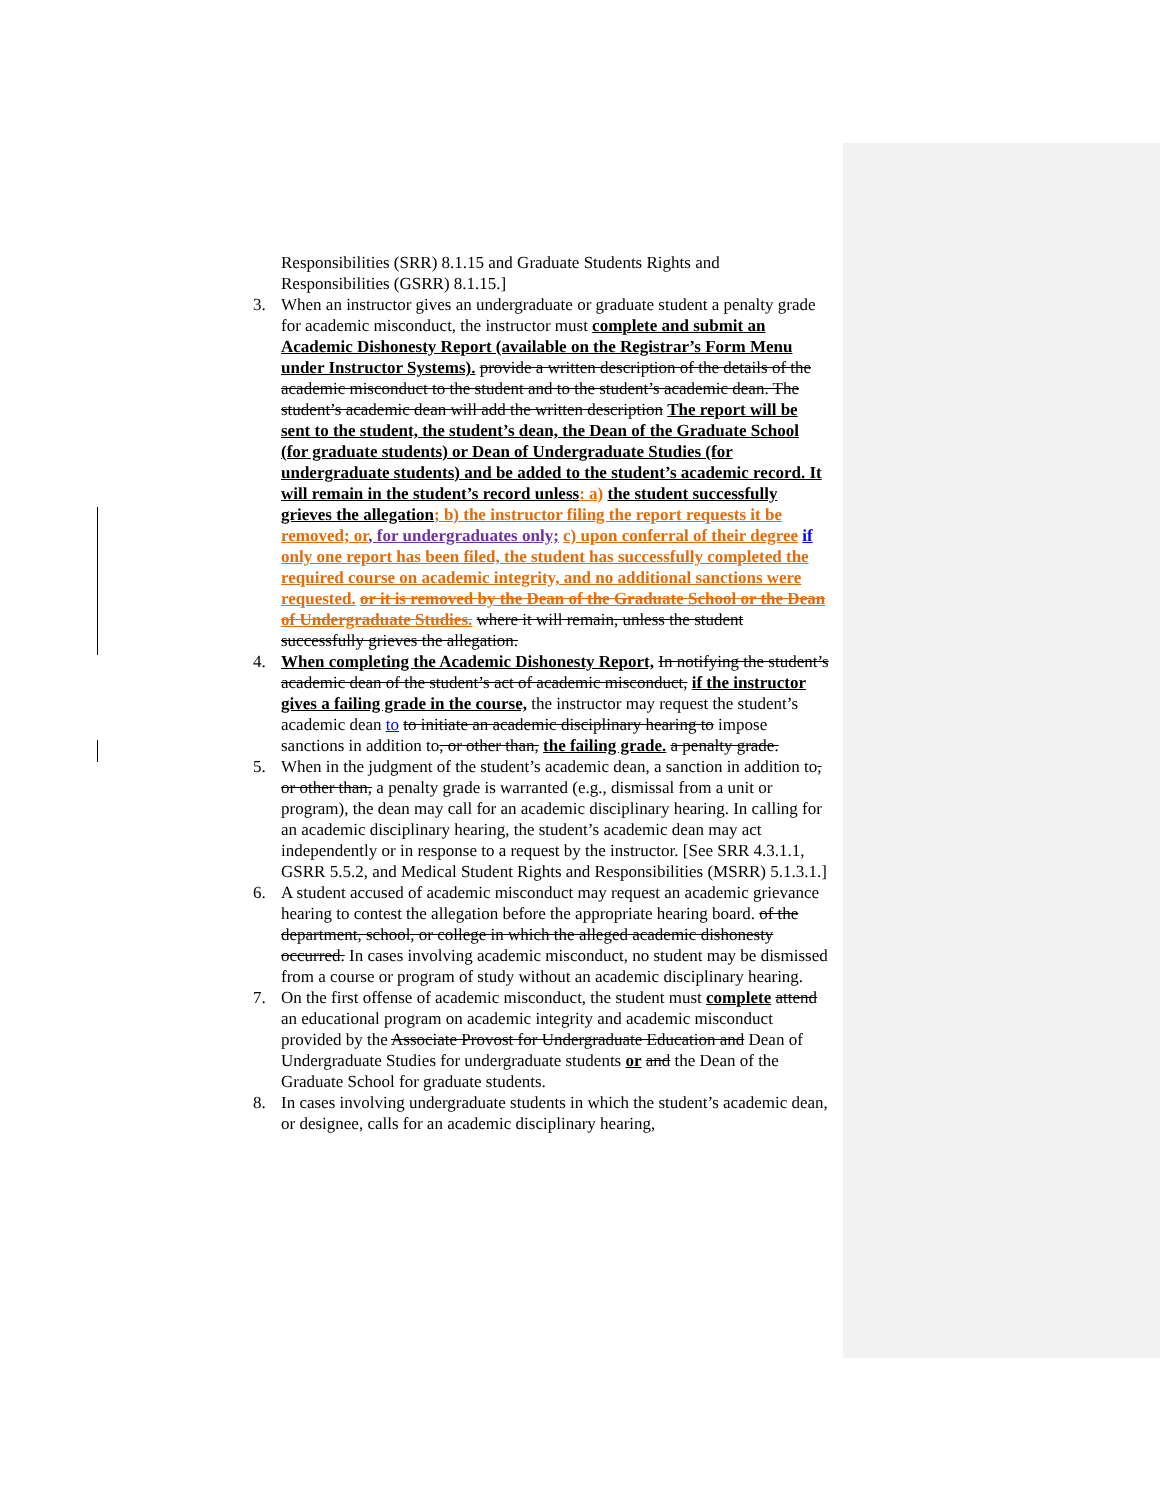Responsibilities (SRR) 8.1.15 and Graduate Students Rights and Responsibilities (GSRR) 8.1.15.]
3. When an instructor gives an undergraduate or graduate student a penalty grade for academic misconduct, the instructor must complete and submit an Academic Dishonesty Report (available on the Registrar’s Form Menu under Instructor Systems). provide a written description of the details of the academic misconduct to the student and to the student’s academic dean. The student’s academic dean will add the written description The report will be sent to the student, the student’s dean, the Dean of the Graduate School (for graduate students) or Dean of Undergraduate Studies (for undergraduate students) and be added to the student’s academic record. It will remain in the student’s record unless: a) the student successfully grieves the allegation; b) the instructor filing the report requests it be removed; or, for undergraduates only; c) upon conferral of their degree if only one report has been filed, the student has successfully completed the required course on academic integrity, and no additional sanctions were requested. or it is removed by the Dean of the Graduate School or the Dean of Undergraduate Studies. where it will remain, unless the student successfully grieves the allegation.
4. When completing the Academic Dishonesty Report, In notifying the student’s academic dean of the student’s act of academic misconduct, if the instructor gives a failing grade in the course, the instructor may request the student’s academic dean to to initiate an academic disciplinary hearing to impose sanctions in addition to, or other than, the failing grade. a penalty grade.
5. When in the judgment of the student’s academic dean, a sanction in addition to, or other than, a penalty grade is warranted (e.g., dismissal from a unit or program), the dean may call for an academic disciplinary hearing. In calling for an academic disciplinary hearing, the student’s academic dean may act independently or in response to a request by the instructor. [See SRR 4.3.1.1, GSRR 5.5.2, and Medical Student Rights and Responsibilities (MSRR) 5.1.3.1.]
6. A student accused of academic misconduct may request an academic grievance hearing to contest the allegation before the appropriate hearing board. of the department, school, or college in which the alleged academic dishonesty occurred. In cases involving academic misconduct, no student may be dismissed from a course or program of study without an academic disciplinary hearing.
7. On the first offense of academic misconduct, the student must complete attend an educational program on academic integrity and academic misconduct provided by the Associate Provost for Undergraduate Education and Dean of Undergraduate Studies for undergraduate students or and the Dean of the Graduate School for graduate students.
8. In cases involving undergraduate students in which the student’s academic dean, or designee, calls for an academic disciplinary hearing,